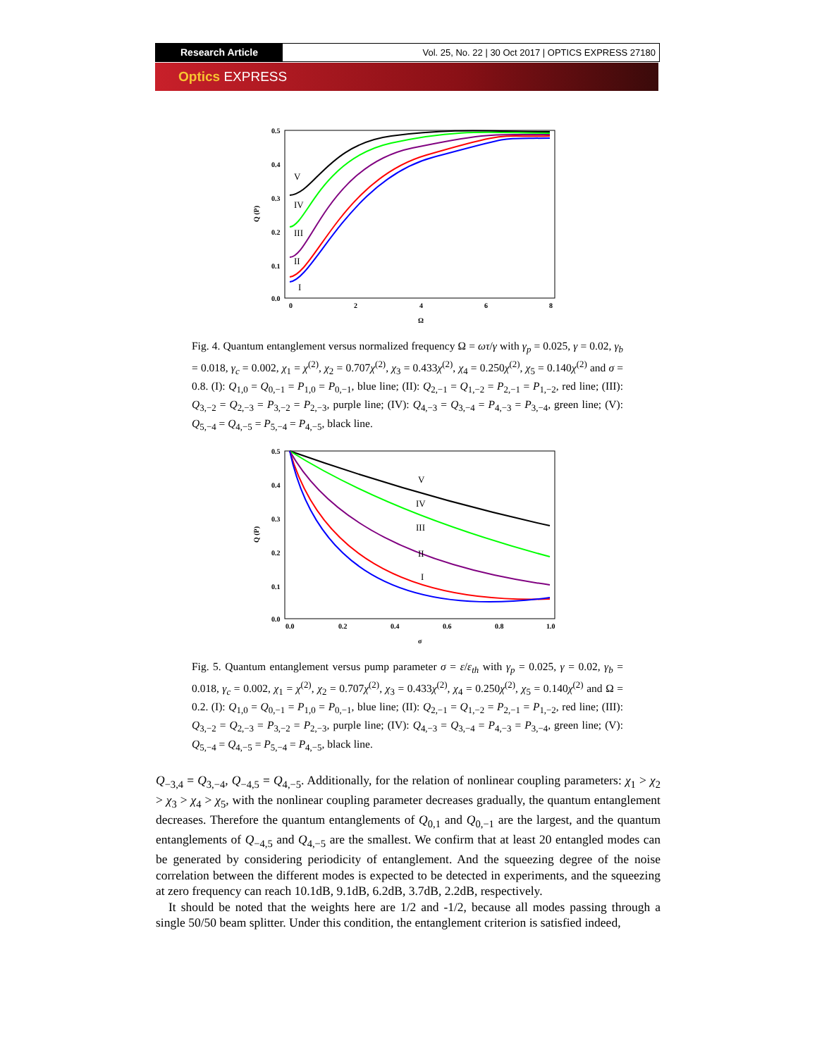Research Article Vol. 25, No. 22 | 30 Oct 2017 | OPTICS EXPRESS 27180
Optics EXPRESS
0.5
0.4
0.3
0.2
0.1
0.0
0
2
4
6
8
Ω
Q (P)
V
IV
III
II
I
Fig. 4. Quantum entanglement versus normalized frequency Ω = ωτ/γ with γ<sub>p</sub> = 0.025, γ = 0.02, γ<sub>b</sub> = 0.018, γ<sub>c</sub> = 0.002, χ<sub>1</sub> = χ<sup>(2)</sup>, χ<sub>2</sub> = 0.707χ<sup>(2)</sup>, χ<sub>3</sub> = 0.433χ<sup>(2)</sup>, χ<sub>4</sub> = 0.250χ<sup>(2)</sup>, χ<sub>5</sub> = 0.140χ<sup>(2)</sup> and σ = 0.8. (I): Q<sub>1,0</sub> = Q<sub>0,−1</sub> = P<sub>1,0</sub> = P<sub>0,−1</sub>, blue line; (II): Q<sub>2,−1</sub> = Q<sub>1,−2</sub> = P<sub>2,−1</sub> = P<sub>1,−2</sub>, red line; (III): Q<sub>3,−2</sub> = Q<sub>2,−3</sub> = P<sub>3,−2</sub> = P<sub>2,−3</sub>, purple line; (IV): Q<sub>4,−3</sub> = Q<sub>3,−4</sub> = P<sub>4,−3</sub> = P<sub>3,−4</sub>, green line; (V): Q<sub>5,−4</sub> = Q<sub>4,−5</sub> = P<sub>5,−4</sub> = P<sub>4,−5</sub>, black line.
0.5
0.4
0.3
0.2
0.1
0.0
0.0
0.2
0.4
0.6
0.8
1.0
σ
Q (P)
V
IV
III
II
I
Fig. 5. Quantum entanglement versus pump parameter σ = ε/ε<sub>th</sub> with γ<sub>p</sub> = 0.025, γ = 0.02, γ<sub>b</sub> = 0.018, γ<sub>c</sub> = 0.002, χ<sub>1</sub> = χ<sup>(2)</sup>, χ<sub>2</sub> = 0.707χ<sup>(2)</sup>, χ<sub>3</sub> = 0.433χ<sup>(2)</sup>, χ<sub>4</sub> = 0.250χ<sup>(2)</sup>, χ<sub>5</sub> = 0.140χ<sup>(2)</sup> and Ω = 0.2. (I): Q<sub>1,0</sub> = Q<sub>0,−1</sub> = P<sub>1,0</sub> = P<sub>0,−1</sub>, blue line; (II): Q<sub>2,−1</sub> = Q<sub>1,−2</sub> = P<sub>2,−1</sub> = P<sub>1,−2</sub>, red line; (III): Q<sub>3,−2</sub> = Q<sub>2,−3</sub> = P<sub>3,−2</sub> = P<sub>2,−3</sub>, purple line; (IV): Q<sub>4,−3</sub> = Q<sub>3,−4</sub> = P<sub>4,−3</sub> = P<sub>3,−4</sub>, green line; (V): Q<sub>5,−4</sub> = Q<sub>4,−5</sub> = P<sub>5,−4</sub> = P<sub>4,−5</sub>, black line.
Q<sub>−3,4</sub> = Q<sub>3,−4</sub>, Q<sub>−4,5</sub> = Q<sub>4,−5</sub>. Additionally, for the relation of nonlinear coupling parameters: χ<sub>1</sub> > χ<sub>2</sub> > χ<sub>3</sub> > χ<sub>4</sub> > χ<sub>5</sub>, with the nonlinear coupling parameter decreases gradually, the quantum entanglement decreases. Therefore the quantum entanglements of Q<sub>0,1</sub> and Q<sub>0,−1</sub> are the largest, and the quantum entanglements of Q<sub>−4,5</sub> and Q<sub>4,−5</sub> are the smallest. We confirm that at least 20 entangled modes can be generated by considering periodicity of entanglement. And the squeezing degree of the noise correlation between the different modes is expected to be detected in experiments, and the squeezing at zero frequency can reach 10.1dB, 9.1dB, 6.2dB, 3.7dB, 2.2dB, respectively.
It should be noted that the weights here are 1/2 and -1/2, because all modes passing through a single 50/50 beam splitter. Under this condition, the entanglement criterion is satisfied indeed,